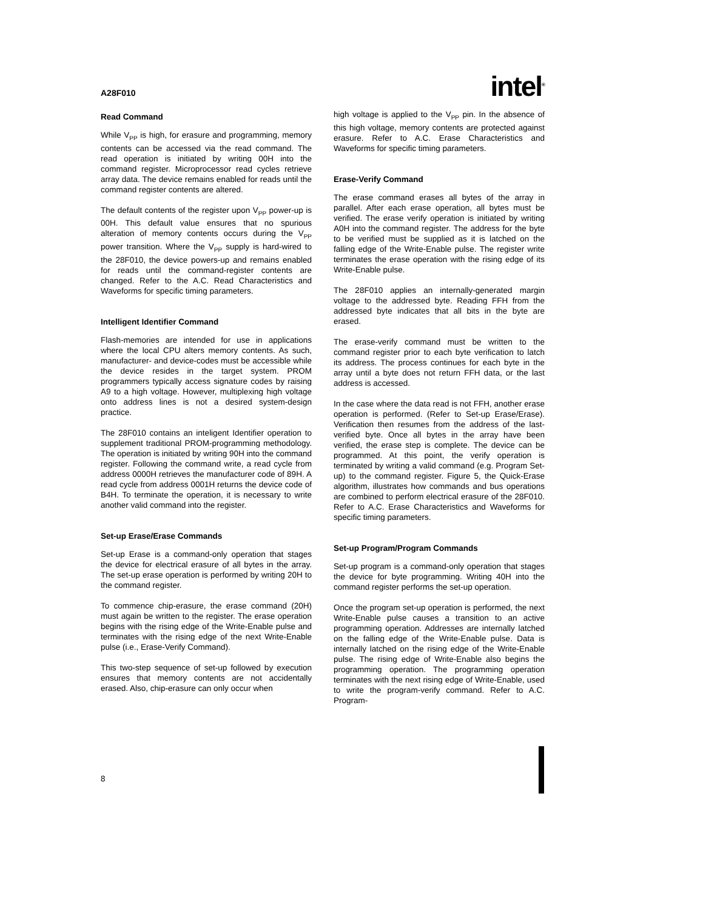A28F010 intel<sup>®</sup>
Read Command
While V<sub>PP</sub> is high, for erasure and programming, memory contents can be accessed via the read command. The read operation is initiated by writing 00H into the command register. Microprocessor read cycles retrieve array data. The device remains enabled for reads until the command register contents are altered.
The default contents of the register upon V<sub>PP</sub> power-up is 00H. This default value ensures that no spurious alteration of memory contents occurs during the V<sub>PP</sub> power transition. Where the V<sub>PP</sub> supply is hard-wired to the 28F010, the device powers-up and remains enabled for reads until the command-register contents are changed. Refer to the A.C. Read Characteristics and Waveforms for specific timing parameters.
Intelligent Identifier Command
Flash-memories are intended for use in applications where the local CPU alters memory contents. As such, manufacturer- and device-codes must be accessible while the device resides in the target system. PROM programmers typically access signature codes by raising A9 to a high voltage. However, multiplexing high voltage onto address lines is not a desired system-design practice.
The 28F010 contains an inteligent Identifier operation to supplement traditional PROM-programming methodology. The operation is initiated by writing 90H into the command register. Following the command write, a read cycle from address 0000H retrieves the manufacturer code of 89H. A read cycle from address 0001H returns the device code of B4H. To terminate the operation, it is necessary to write another valid command into the register.
Set-up Erase/Erase Commands
Set-up Erase is a command-only operation that stages the device for electrical erasure of all bytes in the array. The set-up erase operation is performed by writing 20H to the command register.
To commence chip-erasure, the erase command (20H) must again be written to the register. The erase operation begins with the rising edge of the Write-Enable pulse and terminates with the rising edge of the next Write-Enable pulse (i.e., Erase-Verify Command).
This two-step sequence of set-up followed by execution ensures that memory contents are not accidentally erased. Also, chip-erasure can only occur when
high voltage is applied to the V<sub>PP</sub> pin. In the absence of this high voltage, memory contents are protected against erasure. Refer to A.C. Erase Characteristics and Waveforms for specific timing parameters.
Erase-Verify Command
The erase command erases all bytes of the array in parallel. After each erase operation, all bytes must be verified. The erase verify operation is initiated by writing A0H into the command register. The address for the byte to be verified must be supplied as it is latched on the falling edge of the Write-Enable pulse. The register write terminates the erase operation with the rising edge of its Write-Enable pulse.
The 28F010 applies an internally-generated margin voltage to the addressed byte. Reading FFH from the addressed byte indicates that all bits in the byte are erased.
The erase-verify command must be written to the command register prior to each byte verification to latch its address. The process continues for each byte in the array until a byte does not return FFH data, or the last address is accessed.
In the case where the data read is not FFH, another erase operation is performed. (Refer to Set-up Erase/Erase). Verification then resumes from the address of the last-verified byte. Once all bytes in the array have been verified, the erase step is complete. The device can be programmed. At this point, the verify operation is terminated by writing a valid command (e.g. Program Set-up) to the command register. Figure 5, the Quick-Erase algorithm, illustrates how commands and bus operations are combined to perform electrical erasure of the 28F010. Refer to A.C. Erase Characteristics and Waveforms for specific timing parameters.
Set-up Program/Program Commands
Set-up program is a command-only operation that stages the device for byte programming. Writing 40H into the command register performs the set-up operation.
Once the program set-up operation is performed, the next Write-Enable pulse causes a transition to an active programming operation. Addresses are internally latched on the falling edge of the Write-Enable pulse. Data is internally latched on the rising edge of the Write-Enable pulse. The rising edge of Write-Enable also begins the programming operation. The programming operation terminates with the next rising edge of Write-Enable, used to write the program-verify command. Refer to A.C. Program-
8